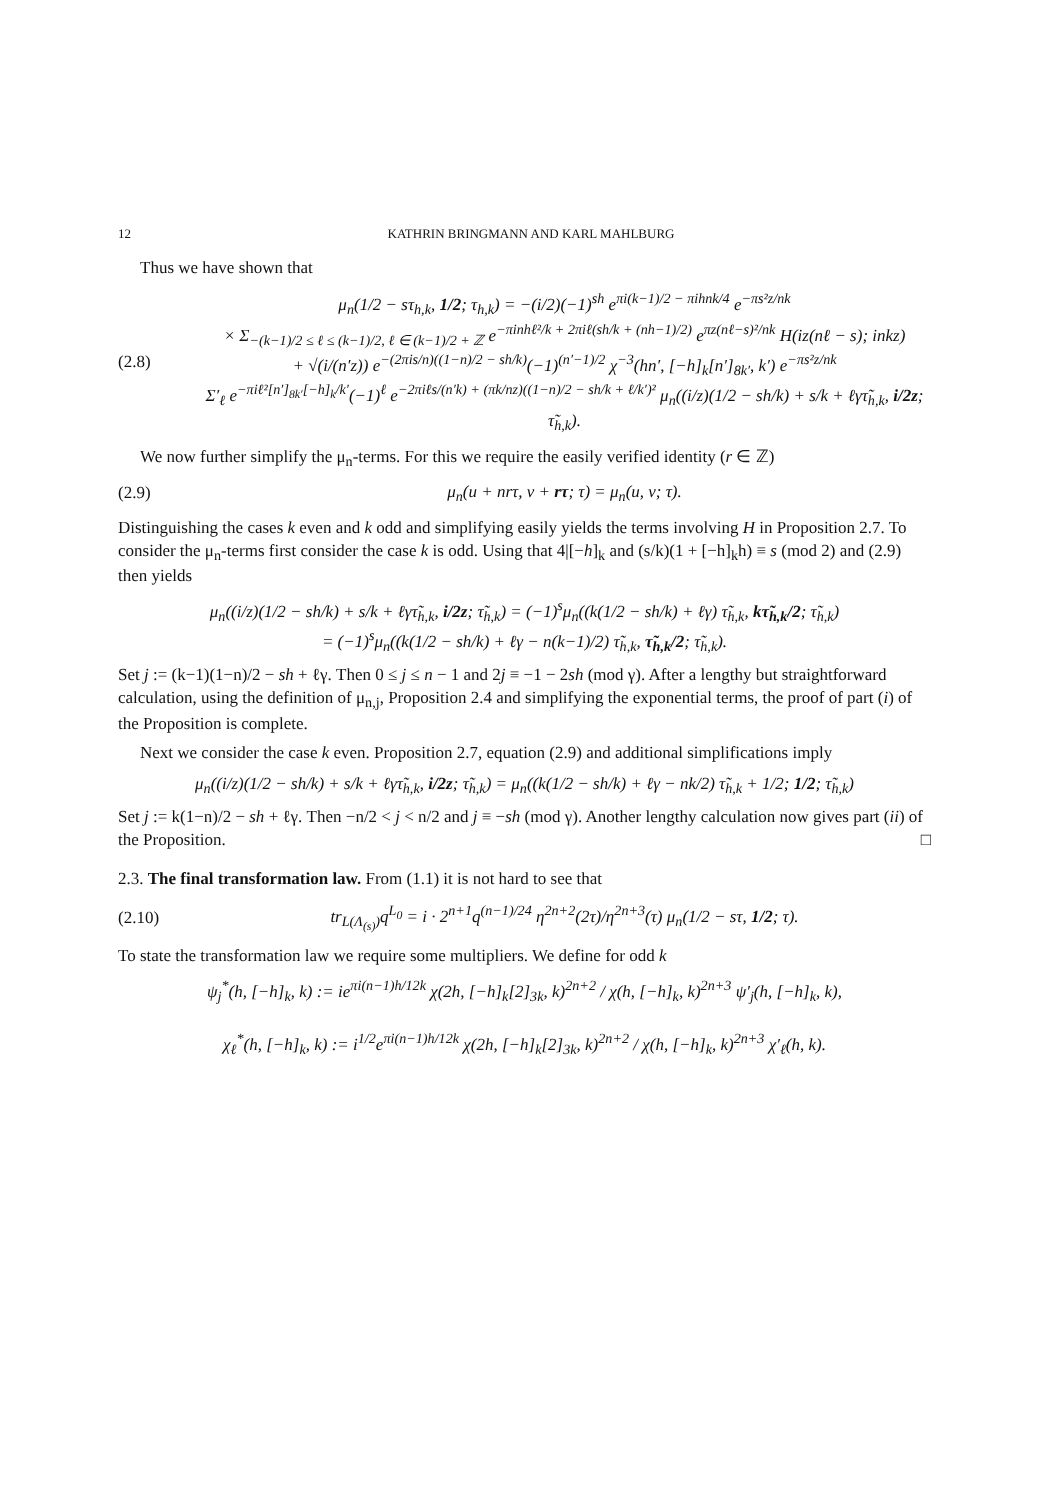12 KATHRIN BRINGMANN AND KARL MAHLBURG
Thus we have shown that
(2.8) μ<sub>n</sub>(1/2 − sτ<sub>h,k</sub>, 1/2; τ<sub>h,k</sub>) = −(i/2)(−1)<sup>sh</sup> e<sup>πi(k−1)/2 − πihnk/4</sup> e<sup>−πs²z/nk</sup>
× Σ<sub>−(k−1)/2 ≤ ℓ ≤ (k−1)/2, ℓ ∈ (k−1)/2 + ℤ</sub> e<sup>−πinhℓ²/k + 2πiℓ(sh/k + (nh−1)/2)</sup> e<sup>πz(nℓ−s)²/nk</sup> H(iz(nℓ − s); inkz)
+ √(i/(n′z)) e<sup>−(2πis/n)((1−n)/2 − sh/k)</sup>(−1)<sup>(n′−1)/2</sup> χ<sup>−3</sup>(hn′, [−h]<sub>k</sub>[n′]<sub>8k′</sub>, k′) e<sup>−πs²z/nk</sup>
Σ′<sub>ℓ</sub> e<sup>−πiℓ²[n′]<sub>8k′</sub>[−h]<sub>k</sub>/k′</sup>(−1)<sup>ℓ</sup> e<sup>−2πiℓs/(n′k) + (πk/nz)((1−n)/2 − sh/k + ℓ/k′)²</sup> μ<sub>n</sub>((i/z)(1/2 − sh/k) + s/k + ℓγτ̃<sub>h,k</sub>, i/2z; τ̃<sub>h,k</sub>).
We now further simplify the μ<sub>n</sub>-terms. For this we require the easily verified identity (r ∈ ℤ)
(2.9) μ<sub>n</sub>(u + nrτ, v + rτ; τ) = μ<sub>n</sub>(u, v; τ).
Distinguishing the cases k even and k odd and simplifying easily yields the terms involving H in Proposition 2.7. To consider the μ<sub>n</sub>-terms first consider the case k is odd. Using that 4|[−h]<sub>k</sub> and (s/k)(1 + [−h]<sub>k</sub>h) ≡ s (mod 2) and (2.9) then yields
μ<sub>n</sub>((i/z)(1/2 − sh/k) + s/k + ℓγτ̃<sub>h,k</sub>, i/2z; τ̃<sub>h,k</sub>) = (−1)<sup>s</sup>μ<sub>n</sub>((k(1/2 − sh/k) + ℓγ) τ̃<sub>h,k</sub>, kτ̃<sub>h,k</sub>/2; τ̃<sub>h,k</sub>)
= (−1)<sup>s</sup>μ<sub>n</sub>((k(1/2 − sh/k) + ℓγ − n(k−1)/2) τ̃<sub>h,k</sub>, τ̃<sub>h,k</sub>/2; τ̃<sub>h,k</sub>).
Set j := (k−1)(1−n)/2 − sh + ℓγ. Then 0 ≤ j ≤ n − 1 and 2j ≡ −1 − 2sh (mod γ). After a lengthy but straightforward calculation, using the definition of μ<sub>n,j</sub>, Proposition 2.4 and simplifying the exponential terms, the proof of part (i) of the Proposition is complete.
Next we consider the case k even. Proposition 2.7, equation (2.9) and additional simplifications imply
μ<sub>n</sub>((i/z)(1/2 − sh/k) + s/k + ℓγτ̃<sub>h,k</sub>, i/2z; τ̃<sub>h,k</sub>) = μ<sub>n</sub>((k(1/2 − sh/k) + ℓγ − nk/2) τ̃<sub>h,k</sub> + 1/2; 1/2; τ̃<sub>h,k</sub>)
Set j := k(1−n)/2 − sh + ℓγ. Then −n/2 < j < n/2 and j ≡ −sh (mod γ). Another lengthy calculation now gives part (ii) of the Proposition. □
2.3. The final transformation law. From (1.1) it is not hard to see that
(2.10) tr<sub>L(Λ<sub>(s)</sub>)</sub>q<sup>L<sub>0</sub></sup> = i · 2<sup>n+1</sup>q<sup>(n−1)/24</sup> η<sup>2n+2</sup>(2τ)/η<sup>2n+3</sup>(τ) μ<sub>n</sub>(1/2 − sτ, 1/2; τ).
To state the transformation law we require some multipliers. We define for odd k
ψ<sub>j</sub><sup>*</sup>(h, [−h]<sub>k</sub>, k) := ie<sup>πi(n−1)h/12k</sup> χ(2h, [−h]<sub>k</sub>[2]<sub>3k</sub>, k)<sup>2n+2</sup> / χ(h, [−h]<sub>k</sub>, k)<sup>2n+3</sup> ψ′<sub>j</sub>(h, [−h]<sub>k</sub>, k),
χ<sub>ℓ</sub><sup>*</sup>(h, [−h]<sub>k</sub>, k) := i<sup>1/2</sup>e<sup>πi(n−1)h/12k</sup> χ(2h, [−h]<sub>k</sub>[2]<sub>3k</sub>, k)<sup>2n+2</sup> / χ(h, [−h]<sub>k</sub>, k)<sup>2n+3</sup> χ′<sub>ℓ</sub>(h, k).